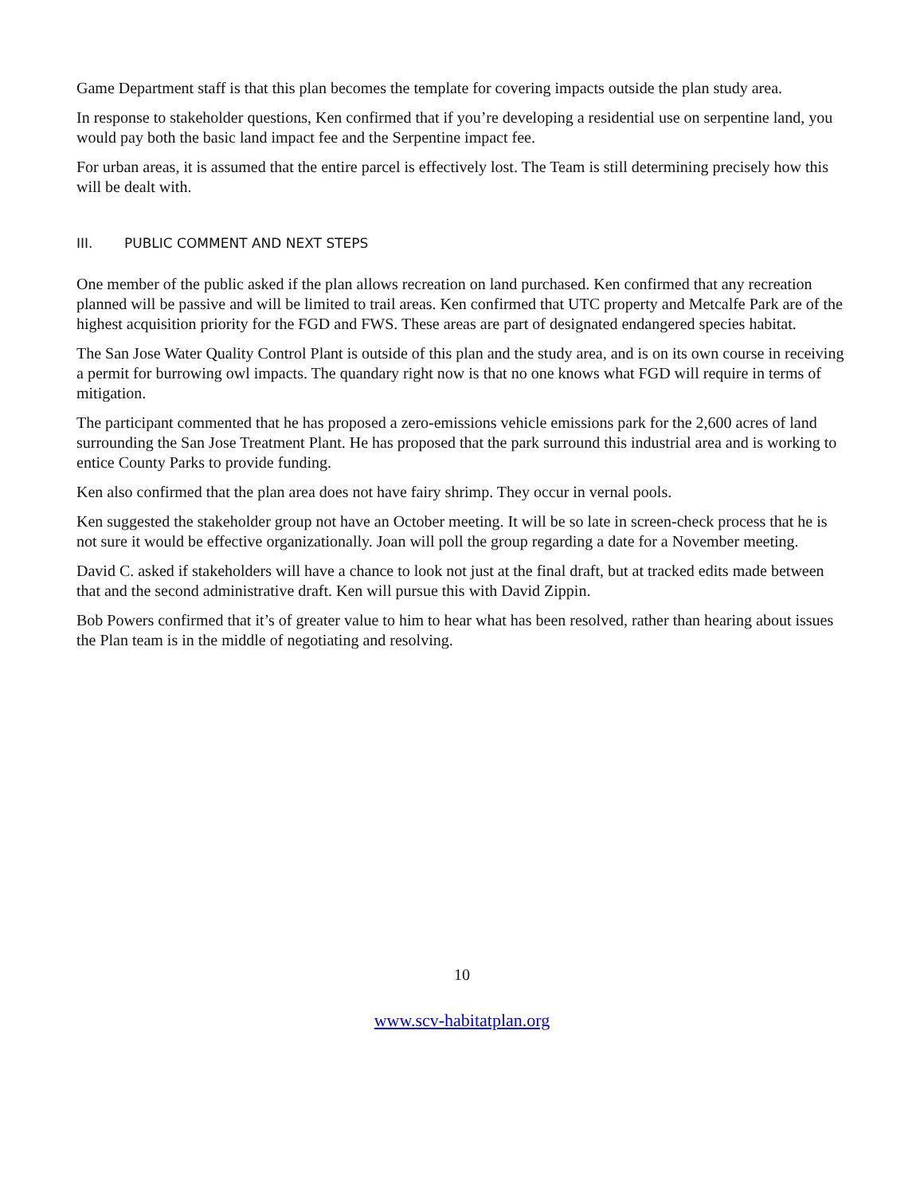Game Department staff is that this plan becomes the template for covering impacts outside the plan study area.
In response to stakeholder questions, Ken confirmed that if you’re developing a residential use on serpentine land, you would pay both the basic land impact fee and the Serpentine impact fee.
For urban areas, it is assumed that the entire parcel is effectively lost. The Team is still determining precisely how this will be dealt with.
III. PUBLIC COMMENT AND NEXT STEPS
One member of the public asked if the plan allows recreation on land purchased. Ken confirmed that any recreation planned will be passive and will be limited to trail areas. Ken confirmed that UTC property and Metcalfe Park are of the highest acquisition priority for the FGD and FWS. These areas are part of designated endangered species habitat.
The San Jose Water Quality Control Plant is outside of this plan and the study area, and is on its own course in receiving a permit for burrowing owl impacts. The quandary right now is that no one knows what FGD will require in terms of mitigation.
The participant commented that he has proposed a zero-emissions vehicle emissions park for the 2,600 acres of land surrounding the San Jose Treatment Plant. He has proposed that the park surround this industrial area and is working to entice County Parks to provide funding.
Ken also confirmed that the plan area does not have fairy shrimp. They occur in vernal pools.
Ken suggested the stakeholder group not have an October meeting. It will be so late in screen-check process that he is not sure it would be effective organizationally. Joan will poll the group regarding a date for a November meeting.
David C. asked if stakeholders will have a chance to look not just at the final draft, but at tracked edits made between that and the second administrative draft. Ken will pursue this with David Zippin.
Bob Powers confirmed that it’s of greater value to him to hear what has been resolved, rather than hearing about issues the Plan team is in the middle of negotiating and resolving.
10
www.scv-habitatplan.org